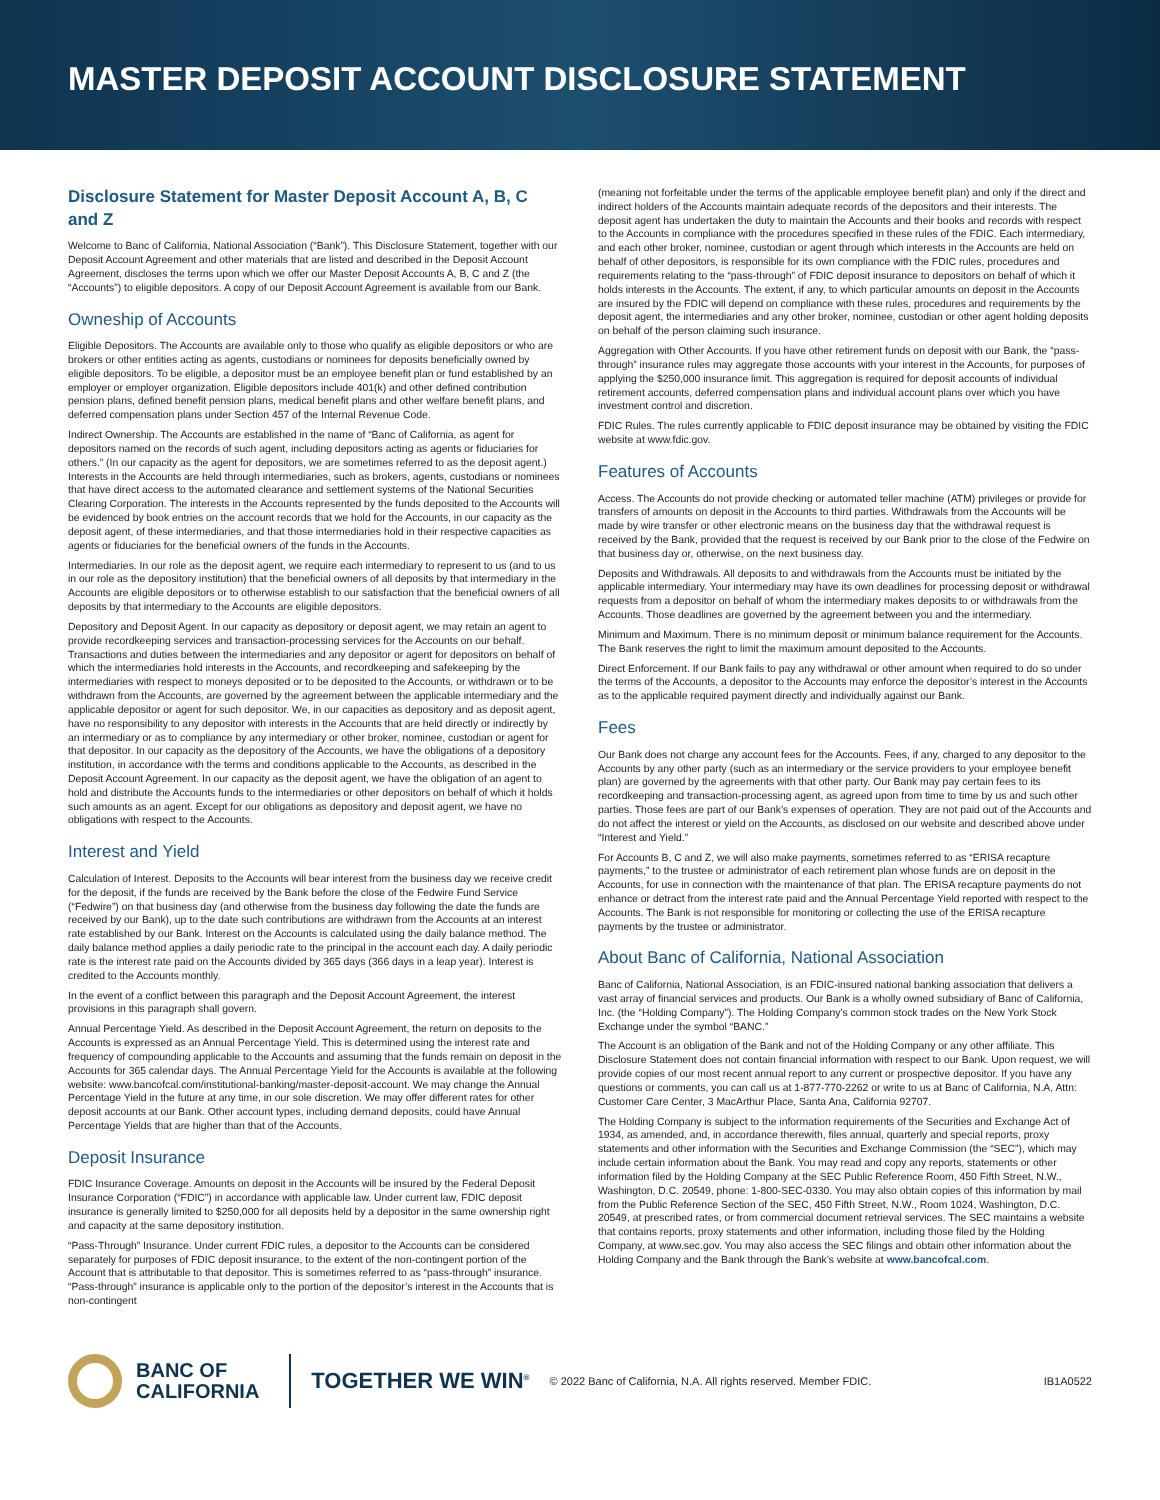MASTER DEPOSIT ACCOUNT DISCLOSURE STATEMENT
Disclosure Statement for Master Deposit Account A, B, C and Z
Welcome to Banc of California, National Association (“Bank”). This Disclosure Statement, together with our Deposit Account Agreement and other materials that are listed and described in the Deposit Account Agreement, discloses the terms upon which we offer our Master Deposit Accounts A, B, C and Z (the “Accounts”) to eligible depositors. A copy of our Deposit Account Agreement is available from our Bank.
Owneship of Accounts
Eligible Depositors. The Accounts are available only to those who qualify as eligible depositors or who are brokers or other entities acting as agents, custodians or nominees for deposits beneficially owned by eligible depositors. To be eligible, a depositor must be an employee benefit plan or fund established by an employer or employer organization. Eligible depositors include 401(k) and other defined contribution pension plans, defined benefit pension plans, medical benefit plans and other welfare benefit plans, and deferred compensation plans under Section 457 of the Internal Revenue Code.
Indirect Ownership. The Accounts are established in the name of “Banc of California, as agent for depositors named on the records of such agent, including depositors acting as agents or fiduciaries for others.” (In our capacity as the agent for depositors, we are sometimes referred to as the deposit agent.) Interests in the Accounts are held through intermediaries, such as brokers, agents, custodians or nominees that have direct access to the automated clearance and settlement systems of the National Securities Clearing Corporation. The interests in the Accounts represented by the funds deposited to the Accounts will be evidenced by book entries on the account records that we hold for the Accounts, in our capacity as the deposit agent, of these intermediaries, and that those intermediaries hold in their respective capacities as agents or fiduciaries for the beneficial owners of the funds in the Accounts.
Intermediaries. In our role as the deposit agent, we require each intermediary to represent to us (and to us in our role as the depository institution) that the beneficial owners of all deposits by that intermediary in the Accounts are eligible depositors or to otherwise establish to our satisfaction that the beneficial owners of all deposits by that intermediary to the Accounts are eligible depositors.
Depository and Deposit Agent. In our capacity as depository or deposit agent, we may retain an agent to provide recordkeeping services and transaction-processing services for the Accounts on our behalf. Transactions and duties between the intermediaries and any depositor or agent for depositors on behalf of which the intermediaries hold interests in the Accounts, and recordkeeping and safekeeping by the intermediaries with respect to moneys deposited or to be deposited to the Accounts, or withdrawn or to be withdrawn from the Accounts, are governed by the agreement between the applicable intermediary and the applicable depositor or agent for such depositor. We, in our capacities as depository and as deposit agent, have no responsibility to any depositor with interests in the Accounts that are held directly or indirectly by an intermediary or as to compliance by any intermediary or other broker, nominee, custodian or agent for that depositor. In our capacity as the depository of the Accounts, we have the obligations of a depository institution, in accordance with the terms and conditions applicable to the Accounts, as described in the Deposit Account Agreement. In our capacity as the deposit agent, we have the obligation of an agent to hold and distribute the Accounts funds to the intermediaries or other depositors on behalf of which it holds such amounts as an agent. Except for our obligations as depository and deposit agent, we have no obligations with respect to the Accounts.
Interest and Yield
Calculation of Interest. Deposits to the Accounts will bear interest from the business day we receive credit for the deposit, if the funds are received by the Bank before the close of the Fedwire Fund Service (“Fedwire”) on that business day (and otherwise from the business day following the date the funds are received by our Bank), up to the date such contributions are withdrawn from the Accounts at an interest rate established by our Bank. Interest on the Accounts is calculated using the daily balance method. The daily balance method applies a daily periodic rate to the principal in the account each day. A daily periodic rate is the interest rate paid on the Accounts divided by 365 days (366 days in a leap year). Interest is credited to the Accounts monthly.
In the event of a conflict between this paragraph and the Deposit Account Agreement, the interest provisions in this paragraph shall govern.
Annual Percentage Yield. As described in the Deposit Account Agreement, the return on deposits to the Accounts is expressed as an Annual Percentage Yield. This is determined using the interest rate and frequency of compounding applicable to the Accounts and assuming that the funds remain on deposit in the Accounts for 365 calendar days. The Annual Percentage Yield for the Accounts is available at the following website: www.bancofcal.com/institutional-banking/master-deposit-account. We may change the Annual Percentage Yield in the future at any time, in our sole discretion. We may offer different rates for other deposit accounts at our Bank. Other account types, including demand deposits, could have Annual Percentage Yields that are higher than that of the Accounts.
Deposit Insurance
FDIC Insurance Coverage. Amounts on deposit in the Accounts will be insured by the Federal Deposit Insurance Corporation (“FDIC”) in accordance with applicable law. Under current law, FDIC deposit insurance is generally limited to $250,000 for all deposits held by a depositor in the same ownership right and capacity at the same depository institution.
“Pass-Through” Insurance. Under current FDIC rules, a depositor to the Accounts can be considered separately for purposes of FDIC deposit insurance, to the extent of the non-contingent portion of the Account that is attributable to that depositor. This is sometimes referred to as “pass-through” insurance. “Pass-through” insurance is applicable only to the portion of the depositor’s interest in the Accounts that is non-contingent
(meaning not forfeitable under the terms of the applicable employee benefit plan) and only if the direct and indirect holders of the Accounts maintain adequate records of the depositors and their interests. The deposit agent has undertaken the duty to maintain the Accounts and their books and records with respect to the Accounts in compliance with the procedures specified in these rules of the FDIC. Each intermediary, and each other broker, nominee, custodian or agent through which interests in the Accounts are held on behalf of other depositors, is responsible for its own compliance with the FDIC rules, procedures and requirements relating to the “pass-through” of FDIC deposit insurance to depositors on behalf of which it holds interests in the Accounts. The extent, if any, to which particular amounts on deposit in the Accounts are insured by the FDIC will depend on compliance with these rules, procedures and requirements by the deposit agent, the intermediaries and any other broker, nominee, custodian or other agent holding deposits on behalf of the person claiming such insurance.
Aggregation with Other Accounts. If you have other retirement funds on deposit with our Bank, the “pass-through” insurance rules may aggregate those accounts with your interest in the Accounts, for purposes of applying the $250,000 insurance limit. This aggregation is required for deposit accounts of individual retirement accounts, deferred compensation plans and individual account plans over which you have investment control and discretion.
FDIC Rules. The rules currently applicable to FDIC deposit insurance may be obtained by visiting the FDIC website at www.fdic.gov.
Features of Accounts
Access. The Accounts do not provide checking or automated teller machine (ATM) privileges or provide for transfers of amounts on deposit in the Accounts to third parties. Withdrawals from the Accounts will be made by wire transfer or other electronic means on the business day that the withdrawal request is received by the Bank, provided that the request is received by our Bank prior to the close of the Fedwire on that business day or, otherwise, on the next business day.
Deposits and Withdrawals. All deposits to and withdrawals from the Accounts must be initiated by the applicable intermediary. Your intermediary may have its own deadlines for processing deposit or withdrawal requests from a depositor on behalf of whom the intermediary makes deposits to or withdrawals from the Accounts. Those deadlines are governed by the agreement between you and the intermediary.
Minimum and Maximum. There is no minimum deposit or minimum balance requirement for the Accounts. The Bank reserves the right to limit the maximum amount deposited to the Accounts.
Direct Enforcement. If our Bank fails to pay any withdrawal or other amount when required to do so under the terms of the Accounts, a depositor to the Accounts may enforce the depositor’s interest in the Accounts as to the applicable required payment directly and individually against our Bank.
Fees
Our Bank does not charge any account fees for the Accounts. Fees, if any, charged to any depositor to the Accounts by any other party (such as an intermediary or the service providers to your employee benefit plan) are governed by the agreements with that other party. Our Bank may pay certain fees to its recordkeeping and transaction-processing agent, as agreed upon from time to time by us and such other parties. Those fees are part of our Bank’s expenses of operation. They are not paid out of the Accounts and do not affect the interest or yield on the Accounts, as disclosed on our website and described above under “Interest and Yield.”
For Accounts B, C and Z, we will also make payments, sometimes referred to as “ERISA recapture payments,” to the trustee or administrator of each retirement plan whose funds are on deposit in the Accounts, for use in connection with the maintenance of that plan. The ERISA recapture payments do not enhance or detract from the interest rate paid and the Annual Percentage Yield reported with respect to the Accounts. The Bank is not responsible for monitoring or collecting the use of the ERISA recapture payments by the trustee or administrator.
About Banc of California, National Association
Banc of California, National Association, is an FDIC-insured national banking association that delivers a vast array of financial services and products. Our Bank is a wholly owned subsidiary of Banc of California, Inc. (the “Holding Company”). The Holding Company’s common stock trades on the New York Stock Exchange under the symbol “BANC.”
The Account is an obligation of the Bank and not of the Holding Company or any other affiliate. This Disclosure Statement does not contain financial information with respect to our Bank. Upon request, we will provide copies of our most recent annual report to any current or prospective depositor. If you have any questions or comments, you can call us at 1-877-770-2262 or write to us at Banc of California, N.A, Attn: Customer Care Center, 3 MacArthur Place, Santa Ana, California 92707.
The Holding Company is subject to the information requirements of the Securities and Exchange Act of 1934, as amended, and, in accordance therewith, files annual, quarterly and special reports, proxy statements and other information with the Securities and Exchange Commission (the “SEC”), which may include certain information about the Bank. You may read and copy any reports, statements or other information filed by the Holding Company at the SEC Public Reference Room, 450 Fifth Street, N.W., Washington, D.C. 20549, phone: 1-800-SEC-0330. You may also obtain copies of this information by mail from the Public Reference Section of the SEC, 450 Fifth Street, N.W., Room 1024, Washington, D.C. 20549, at prescribed rates, or from commercial document retrieval services. The SEC maintains a website that contains reports, proxy statements and other information, including those filed by the Holding Company, at www.sec.gov. You may also access the SEC filings and obtain other information about the Holding Company and the Bank through the Bank’s website at www.bancofcal.com.
BANC OF
CALIFORNIA
TOGETHER WE WIN<sup>®</sup>
© 2022 Banc of California, N.A. All rights reserved. Member FDIC.
IB1A0522